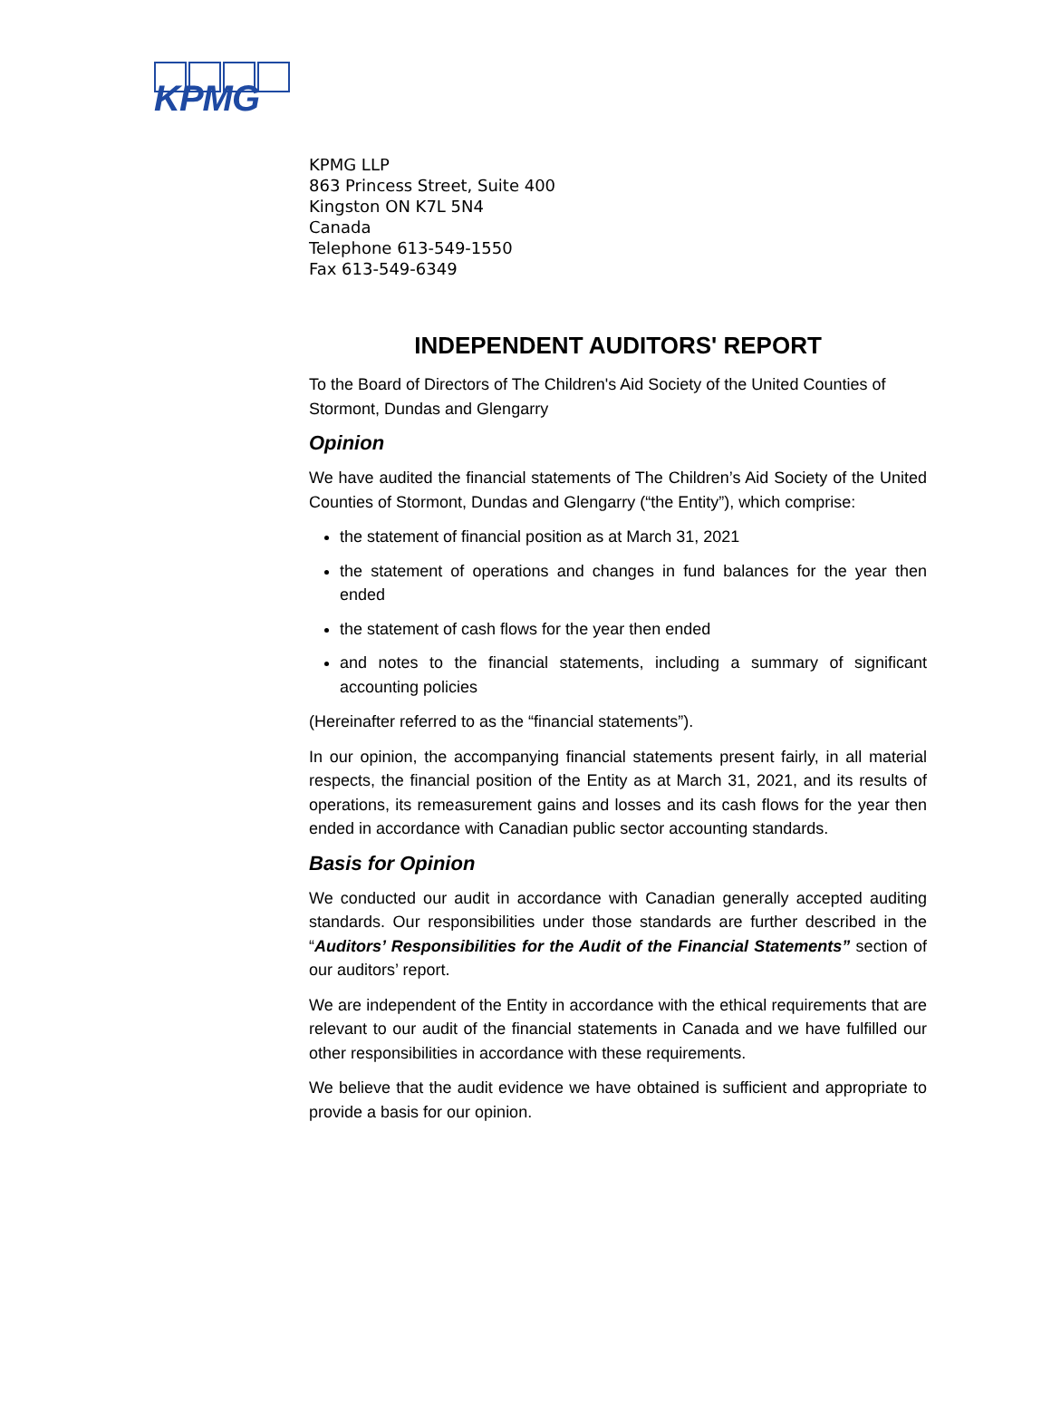KPMG
KPMG LLP
863 Princess Street, Suite 400
Kingston ON K7L 5N4
Canada
Telephone 613-549-1550
Fax 613-549-6349
INDEPENDENT AUDITORS' REPORT
To the Board of Directors of The Children's Aid Society of the United Counties of Stormont, Dundas and Glengarry
Opinion
We have audited the financial statements of The Children’s Aid Society of the United Counties of Stormont, Dundas and Glengarry (“the Entity”), which comprise:
the statement of financial position as at March 31, 2021
the statement of operations and changes in fund balances for the year then ended
the statement of cash flows for the year then ended
and notes to the financial statements, including a summary of significant accounting policies
(Hereinafter referred to as the “financial statements”).
In our opinion, the accompanying financial statements present fairly, in all material respects, the financial position of the Entity as at March 31, 2021, and its results of operations, its remeasurement gains and losses and its cash flows for the year then ended in accordance with Canadian public sector accounting standards.
Basis for Opinion
We conducted our audit in accordance with Canadian generally accepted auditing standards. Our responsibilities under those standards are further described in the “Auditors’ Responsibilities for the Audit of the Financial Statements” section of our auditors’ report.
We are independent of the Entity in accordance with the ethical requirements that are relevant to our audit of the financial statements in Canada and we have fulfilled our other responsibilities in accordance with these requirements.
We believe that the audit evidence we have obtained is sufficient and appropriate to provide a basis for our opinion.